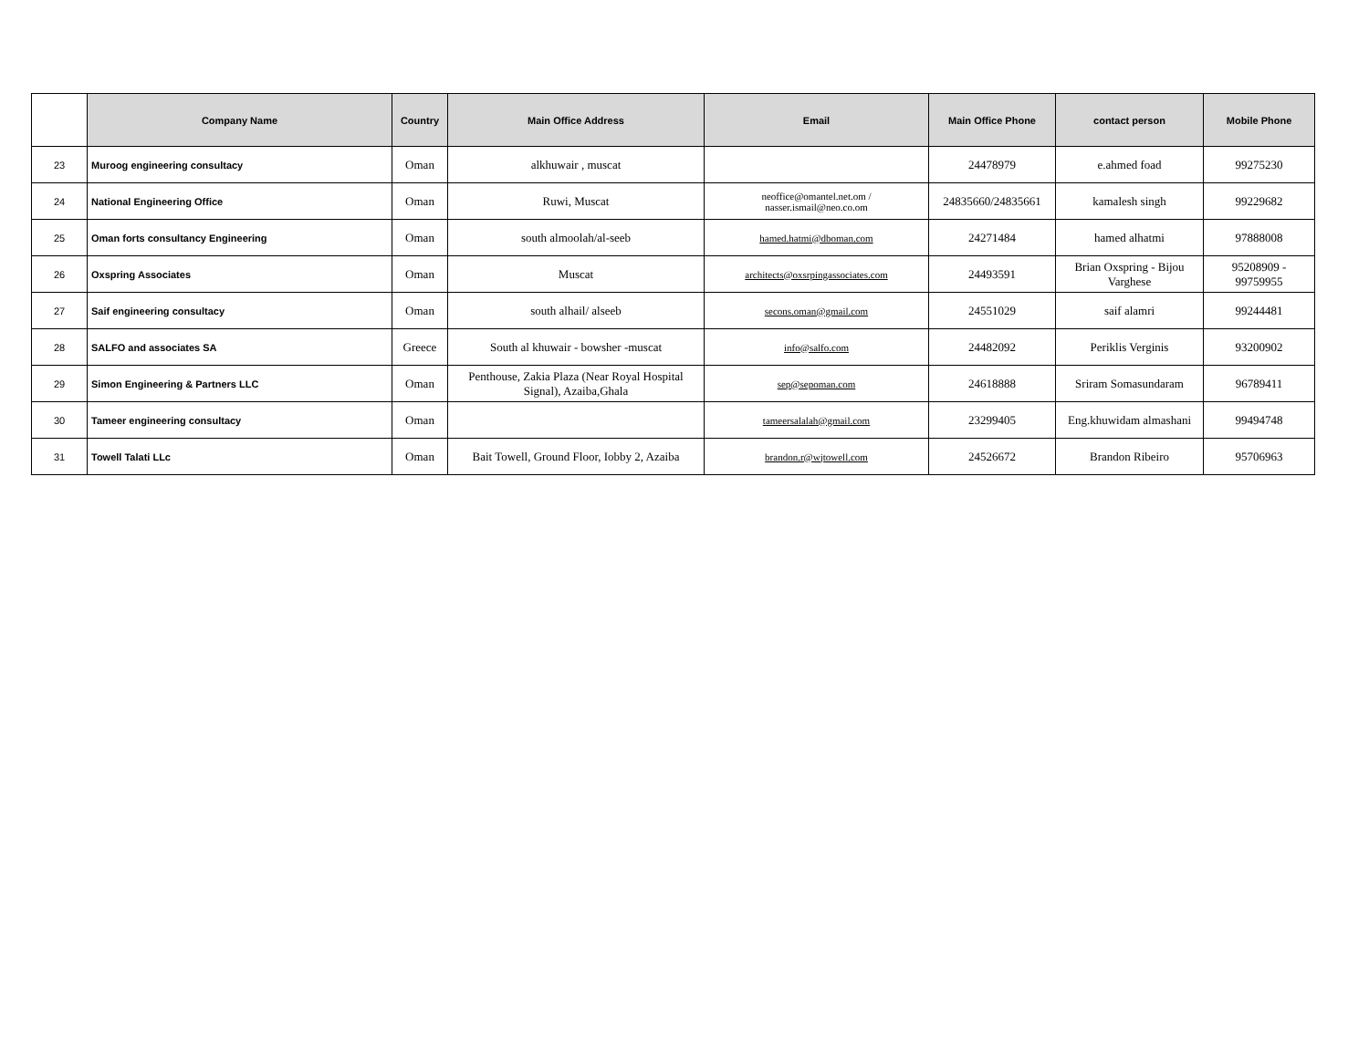| | Company Name | Country | Main Office Address | Email | Main Office Phone | contact person | Mobile Phone |
| --- | --- | --- | --- | --- | --- | --- | --- |
| 23 | Muroog engineering consultacy | Oman | alkhuwair , muscat | | 24478979 | e.ahmed foad | 99275230 |
| 24 | National Engineering Office | Oman | Ruwi, Muscat | neoffice@omantel.net.om / nasser.ismail@neo.co.om | 24835660/24835661 | kamalesh singh | 99229682 |
| 25 | Oman forts consultancy Engineering | Oman | south almoolah/al-seeb | hamed.hatmi@dboman.com | 24271484 | hamed alhatmi | 97888008 |
| 26 | Oxspring Associates | Oman | Muscat | architects@oxsrpingassociates.com | 24493591 | Brian Oxspring - Bijou Varghese | 95208909 - 99759955 |
| 27 | Saif engineering consultacy | Oman | south alhail/ alseeb | secons.oman@gmail.com | 24551029 | saif alamri | 99244481 |
| 28 | SALFO and associates SA | Greece | South al khuwair - bowsher -muscat | info@salfo.com | 24482092 | Periklis Verginis | 93200902 |
| 29 | Simon Engineering & Partners LLC | Oman | Penthouse, Zakia Plaza (Near Royal Hospital Signal), Azaiba,Ghala | sep@sepoman.com | 24618888 | Sriram Somasundaram | 96789411 |
| 30 | Tameer engineering consultacy | Oman | | tameersalalah@gmail.com | 23299405 | Eng.khuwidam almashani | 99494748 |
| 31 | Towell Talati LLc | Oman | Bait Towell, Ground Floor, Iobby 2, Azaiba | brandon.r@wjtowell.com | 24526672 | Brandon Ribeiro | 95706963 |